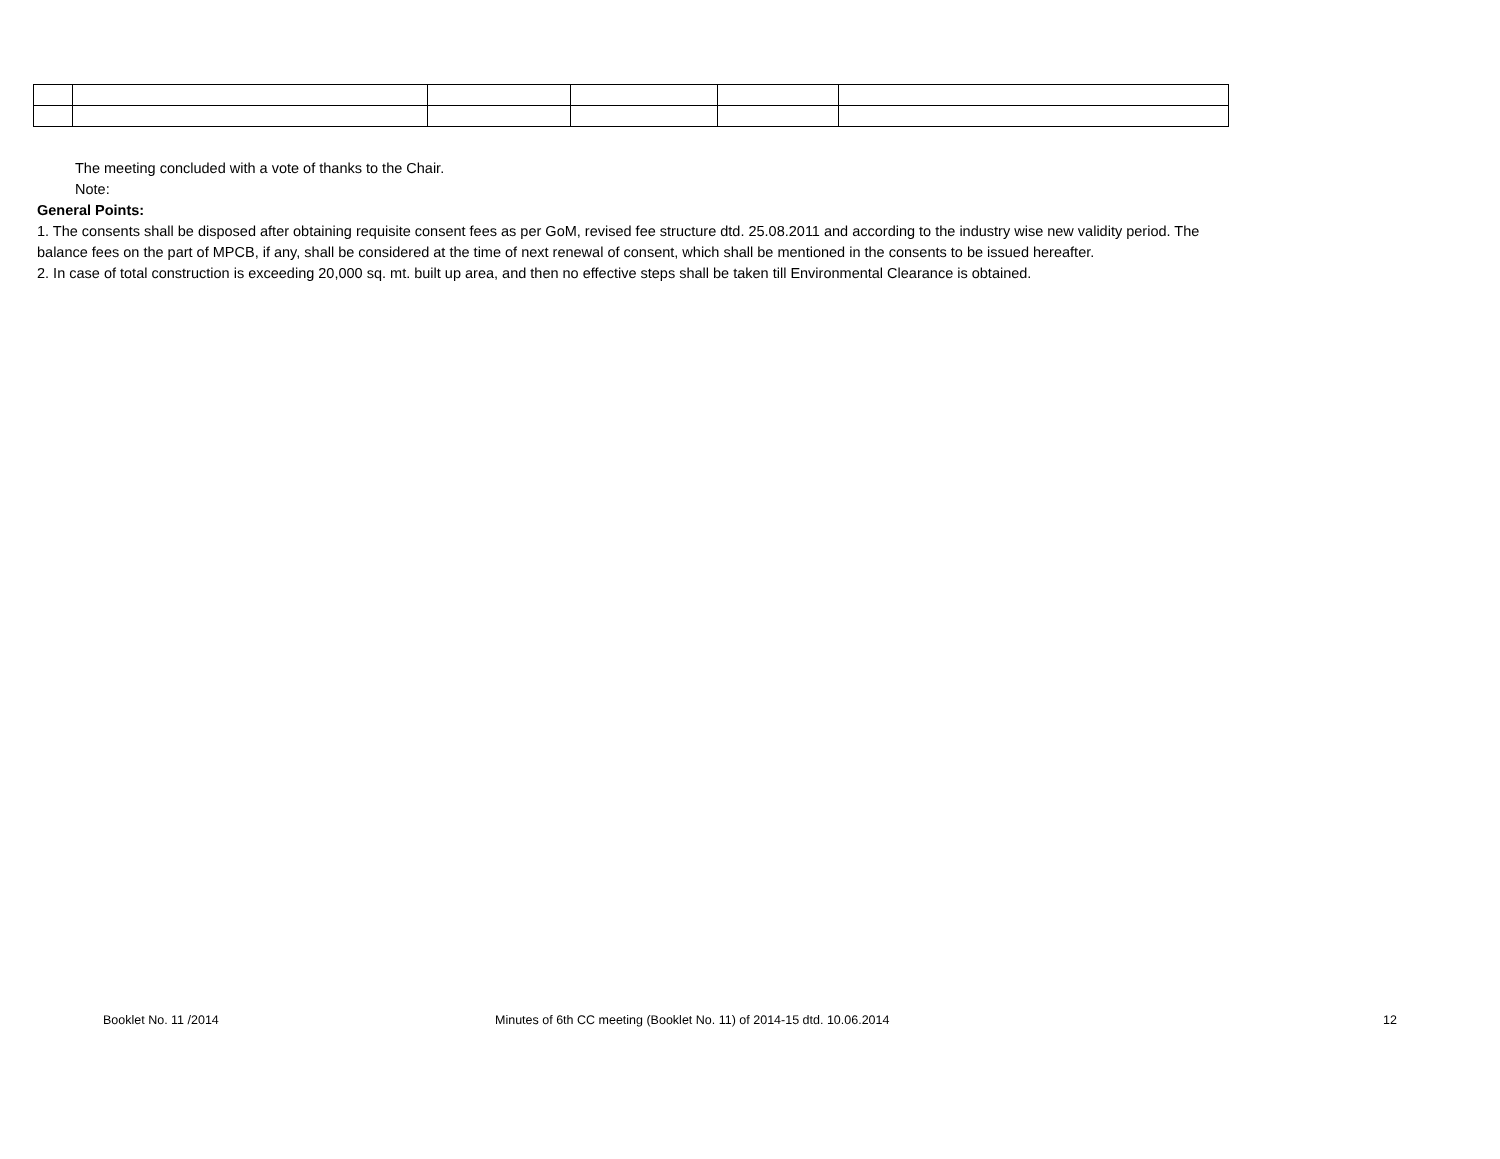The meeting concluded with a vote of thanks to the Chair.
Note:
General Points:
1. The consents shall be disposed after obtaining requisite consent fees as per GoM, revised fee structure dtd. 25.08.2011 and according to the industry wise new validity period. The balance fees on the part of MPCB, if any, shall be considered at the time of next renewal of consent, which shall be mentioned in the consents to be issued hereafter.
2. In case of total construction is exceeding 20,000 sq. mt. built up area, and then no effective steps shall be taken till Environmental Clearance is obtained.
Booklet No. 11 /2014 Minutes of 6th CC meeting (Booklet No. 11) of 2014-15 dtd. 10.06.2014 12